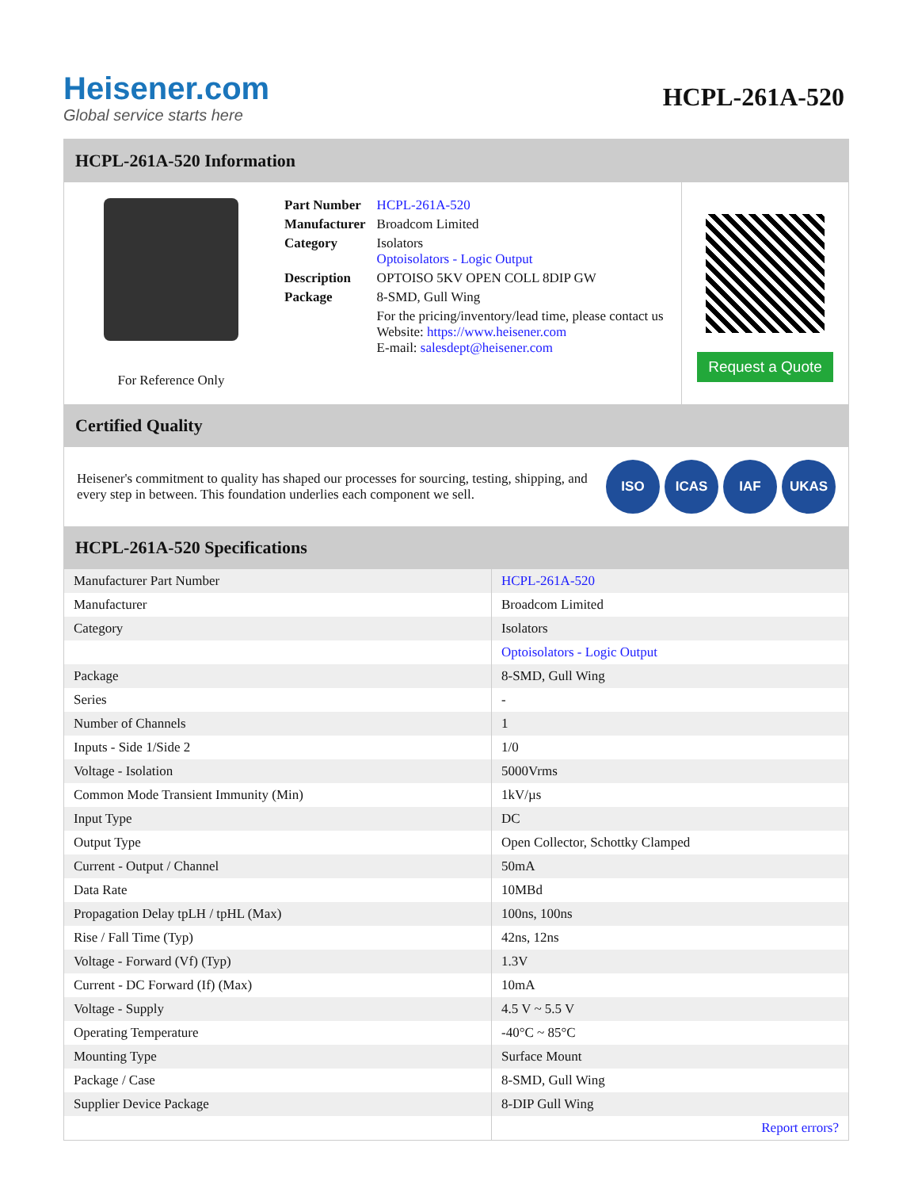Heisener.com
Global service starts here
HCPL-261A-520
HCPL-261A-520 Information
For Reference Only
| Part Number | HCPL-261A-520 |
| Manufacturer | Broadcom Limited |
| Category | Isolators Optoisolators - Logic Output |
| Description | OPTOISO 5KV OPEN COLL 8DIP GW |
| Package | 8-SMD, Gull Wing |
| | For the pricing/inventory/lead time, please contact us Website: https://www.heisener.com E-mail: salesdept@heisener.com |
Request a Quote
Certified Quality
Heisener's commitment to quality has shaped our processes for sourcing, testing, shipping, and every step in between. This foundation underlies each component we sell.
ISO ICAS IAF UKAS
HCPL-261A-520 Specifications
| Manufacturer Part Number | HCPL-261A-520 |
| Manufacturer | Broadcom Limited |
| Category | Isolators |
| | Optoisolators - Logic Output |
| Package | 8-SMD, Gull Wing |
| Series | - |
| Number of Channels | 1 |
| Inputs - Side 1/Side 2 | 1/0 |
| Voltage - Isolation | 5000Vrms |
| Common Mode Transient Immunity (Min) | 1kV/µs |
| Input Type | DC |
| Output Type | Open Collector, Schottky Clamped |
| Current - Output / Channel | 50mA |
| Data Rate | 10MBd |
| Propagation Delay tpLH / tpHL (Max) | 100ns, 100ns |
| Rise / Fall Time (Typ) | 42ns, 12ns |
| Voltage - Forward (Vf) (Typ) | 1.3V |
| Current - DC Forward (If) (Max) | 10mA |
| Voltage - Supply | 4.5 V ~ 5.5 V |
| Operating Temperature | -40°C ~ 85°C |
| Mounting Type | Surface Mount |
| Package / Case | 8-SMD, Gull Wing |
| Supplier Device Package | 8-DIP Gull Wing |
| | Report errors? |